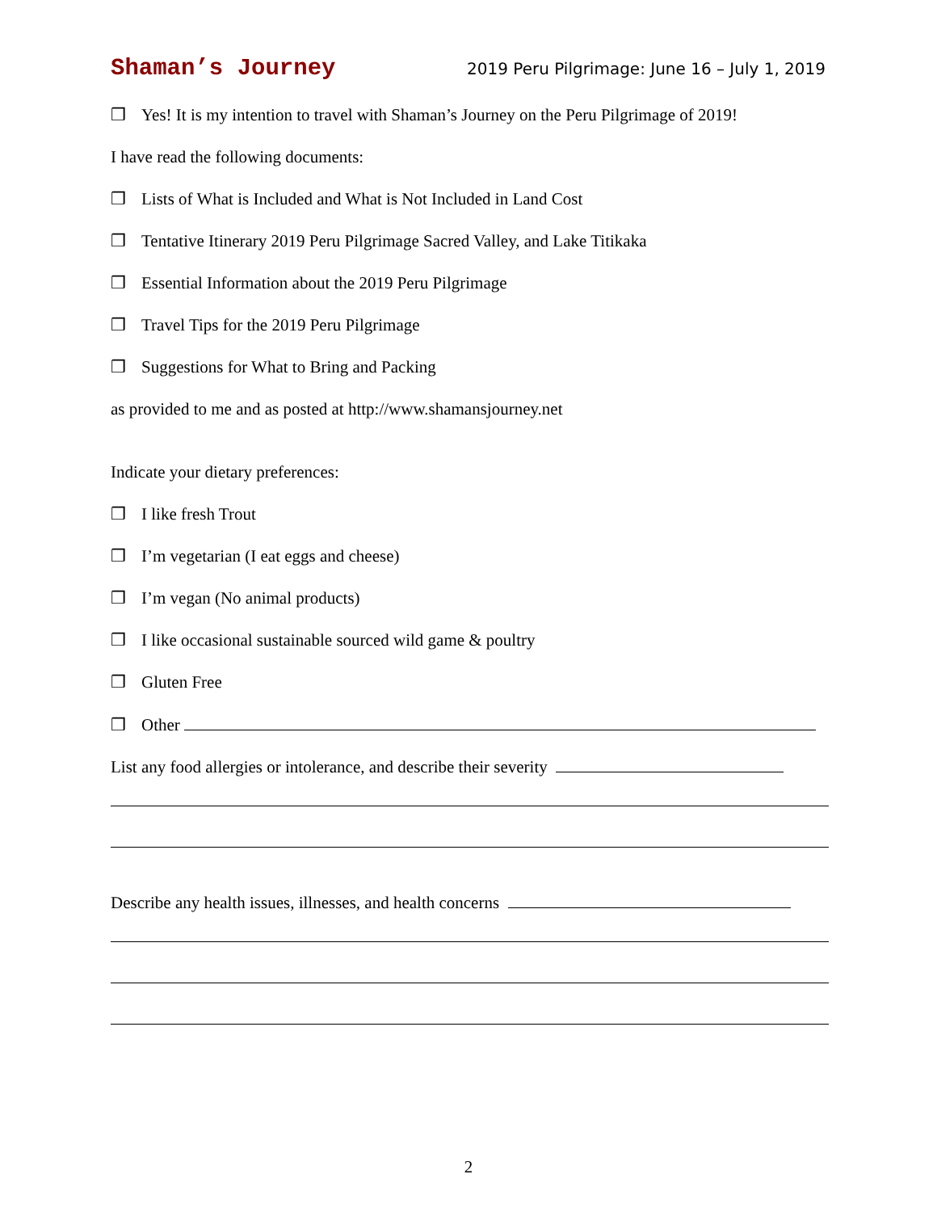Shaman’s Journey 2019 Peru Pilgrimage: June 16 – July 1, 2019
❒ Yes! It is my intention to travel with Shaman’s Journey on the Peru Pilgrimage of 2019!
I have read the following documents:
❒ Lists of What is Included and What is Not Included in Land Cost
❒ Tentative Itinerary 2019 Peru Pilgrimage Sacred Valley, and Lake Titikaka
❒ Essential Information about the 2019 Peru Pilgrimage
❒ Travel Tips for the 2019 Peru Pilgrimage
❒ Suggestions for What to Bring and Packing
as provided to me and as posted at http://www.shamansjourney.net
Indicate your dietary preferences:
❒ I like fresh Trout
❒ I’m vegetarian (I eat eggs and cheese)
❒ I’m vegan (No animal products)
❒ I like occasional sustainable sourced wild game & poultry
❒ Gluten Free
❒ Other
List any food allergies or intolerance, and describe their severity
Describe any health issues, illnesses, and health concerns
2